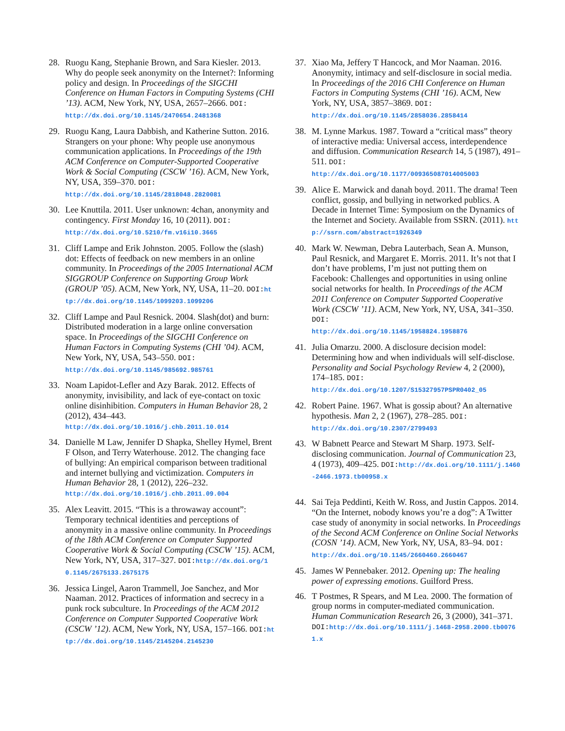28. Ruogu Kang, Stephanie Brown, and Sara Kiesler. 2013. Why do people seek anonymity on the Internet?: Informing policy and design. In Proceedings of the SIGCHI Conference on Human Factors in Computing Systems (CHI ’13). ACM, New York, NY, USA, 2657–2666. DOI:
http://dx.doi.org/10.1145/2470654.2481368
29. Ruogu Kang, Laura Dabbish, and Katherine Sutton. 2016. Strangers on your phone: Why people use anonymous communication applications. In Proceedings of the 19th ACM Conference on Computer-Supported Cooperative Work & Social Computing (CSCW ’16). ACM, New York, NY, USA, 359–370. DOI:
http://dx.doi.org/10.1145/2818048.2820081
30. Lee Knuttila. 2011. User unknown: 4chan, anonymity and contingency. First Monday 16, 10 (2011). DOI:
http://dx.doi.org/10.5210/fm.v16i10.3665
31. Cliff Lampe and Erik Johnston. 2005. Follow the (slash) dot: Effects of feedback on new members in an online community. In Proceedings of the 2005 International ACM SIGGROUP Conference on Supporting Group Work (GROUP ’05). ACM, New York, NY, USA, 11–20. DOI: http://dx.doi.org/10.1145/1099203.1099206
32. Cliff Lampe and Paul Resnick. 2004. Slash(dot) and burn: Distributed moderation in a large online conversation space. In Proceedings of the SIGCHI Conference on Human Factors in Computing Systems (CHI ’04). ACM, New York, NY, USA, 543–550. DOI:
http://dx.doi.org/10.1145/985692.985761
33. Noam Lapidot-Lefler and Azy Barak. 2012. Effects of anonymity, invisibility, and lack of eye-contact on toxic online disinhibition. Computers in Human Behavior 28, 2 (2012), 434–443.
http://dx.doi.org/10.1016/j.chb.2011.10.014
34. Danielle M Law, Jennifer D Shapka, Shelley Hymel, Brent F Olson, and Terry Waterhouse. 2012. The changing face of bullying: An empirical comparison between traditional and internet bullying and victimization. Computers in Human Behavior 28, 1 (2012), 226–232.
http://dx.doi.org/10.1016/j.chb.2011.09.004
35. Alex Leavitt. 2015. “This is a throwaway account”: Temporary technical identities and perceptions of anonymity in a massive online community. In Proceedings of the 18th ACM Conference on Computer Supported Cooperative Work & Social Computing (CSCW ’15). ACM, New York, NY, USA, 317–327. DOI: http://dx.doi.org/10.1145/2675133.2675175
36. Jessica Lingel, Aaron Trammell, Joe Sanchez, and Mor Naaman. 2012. Practices of information and secrecy in a punk rock subculture. In Proceedings of the ACM 2012 Conference on Computer Supported Cooperative Work (CSCW ’12). ACM, New York, NY, USA, 157–166. DOI: http://dx.doi.org/10.1145/2145204.2145230
37. Xiao Ma, Jeffery T Hancock, and Mor Naaman. 2016. Anonymity, intimacy and self-disclosure in social media. In Proceedings of the 2016 CHI Conference on Human Factors in Computing Systems (CHI ’16). ACM, New York, NY, USA, 3857–3869. DOI:
http://dx.doi.org/10.1145/2858036.2858414
38. M. Lynne Markus. 1987. Toward a “critical mass” theory of interactive media: Universal access, interdependence and diffusion. Communication Research 14, 5 (1987), 491–511. DOI:
http://dx.doi.org/10.1177/009365087014005003
39. Alice E. Marwick and danah boyd. 2011. The drama! Teen conflict, gossip, and bullying in networked publics. A Decade in Internet Time: Symposium on the Dynamics of the Internet and Society. Available from SSRN. (2011). http://ssrn.com/abstract=1926349
40. Mark W. Newman, Debra Lauterbach, Sean A. Munson, Paul Resnick, and Margaret E. Morris. 2011. It’s not that I don’t have problems, I’m just not putting them on Facebook: Challenges and opportunities in using online social networks for health. In Proceedings of the ACM 2011 Conference on Computer Supported Cooperative Work (CSCW ’11). ACM, New York, NY, USA, 341–350. DOI:
http://dx.doi.org/10.1145/1958824.1958876
41. Julia Omarzu. 2000. A disclosure decision model: Determining how and when individuals will self-disclose. Personality and Social Psychology Review 4, 2 (2000), 174–185. DOI:
http://dx.doi.org/10.1207/S15327957PSPR0402_05
42. Robert Paine. 1967. What is gossip about? An alternative hypothesis. Man 2, 2 (1967), 278–285. DOI:
http://dx.doi.org/10.2307/2799493
43. W Babnett Pearce and Stewart M Sharp. 1973. Self-disclosing communication. Journal of Communication 23, 4 (1973), 409–425. DOI: http://dx.doi.org/10.1111/j.1460-2466.1973.tb00958.x
44. Sai Teja Peddinti, Keith W. Ross, and Justin Cappos. 2014. “On the Internet, nobody knows you’re a dog”: A Twitter case study of anonymity in social networks. In Proceedings of the Second ACM Conference on Online Social Networks (COSN ’14). ACM, New York, NY, USA, 83–94. DOI:
http://dx.doi.org/10.1145/2660460.2660467
45. James W Pennebaker. 2012. Opening up: The healing power of expressing emotions. Guilford Press.
46. T Postmes, R Spears, and M Lea. 2000. The formation of group norms in computer-mediated communication. Human Communication Research 26, 3 (2000), 341–371. DOI: http://dx.doi.org/10.1111/j.1468-2958.2000.tb00761.x